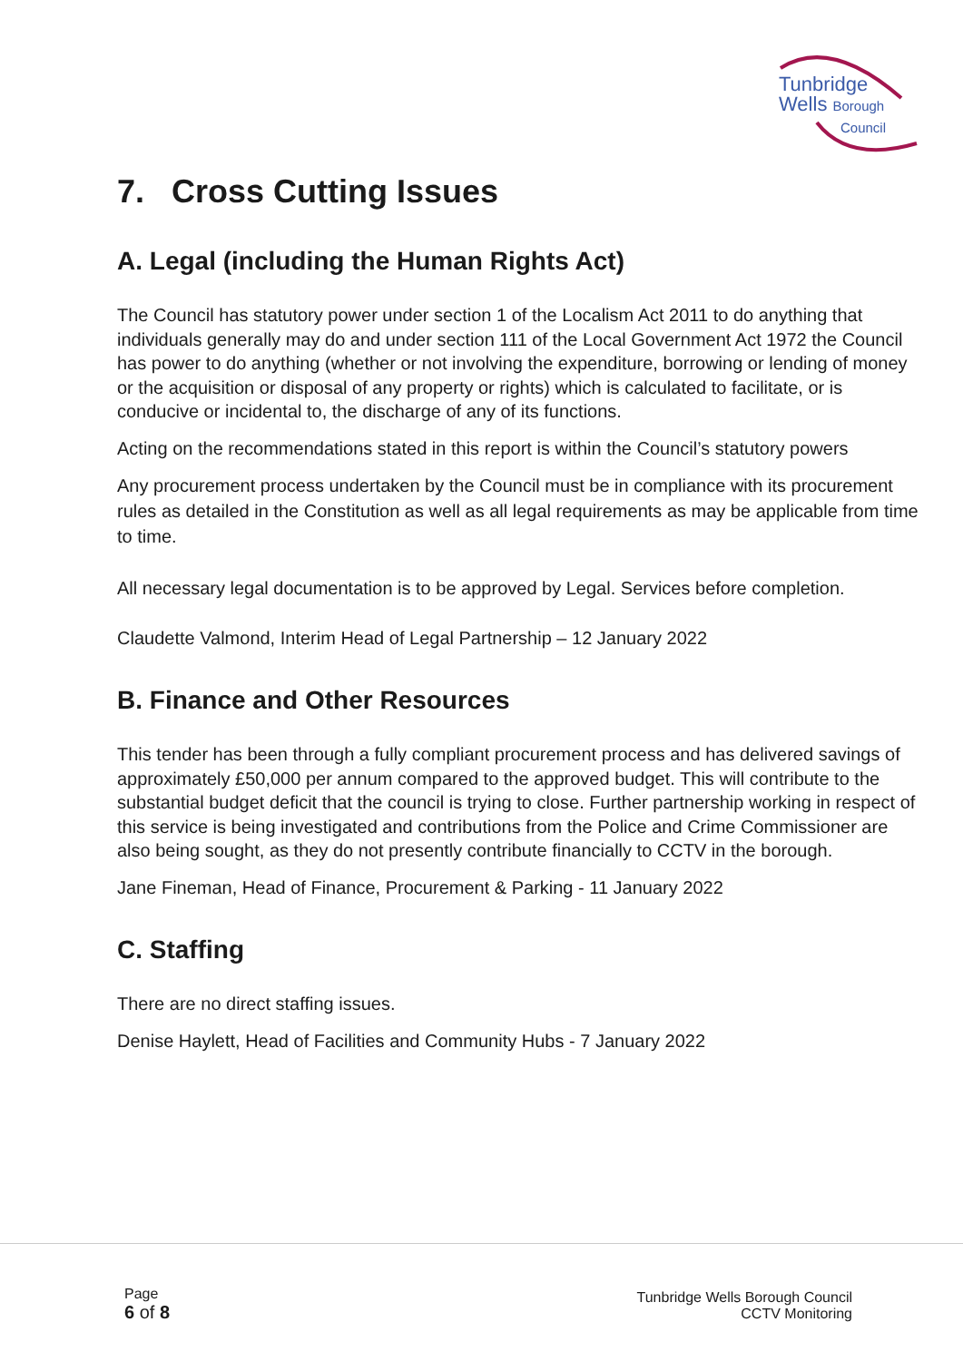Tunbridge
Wells Borough
Council
7. Cross Cutting Issues
A. Legal (including the Human Rights Act)
The Council has statutory power under section 1 of the Localism Act 2011 to do anything that individuals generally may do and under section 111 of the Local Government Act 1972 the Council has power to do anything (whether or not involving the expenditure, borrowing or lending of money or the acquisition or disposal of any property or rights) which is calculated to facilitate, or is conducive or incidental to, the discharge of any of its functions.
Acting on the recommendations stated in this report is within the Council’s statutory powers
Any procurement process undertaken by the Council must be in compliance with its procurement rules as detailed in the Constitution as well as all legal requirements as may be applicable from time to time.
All necessary legal documentation is to be approved by Legal. Services before completion.
Claudette Valmond, Interim Head of Legal Partnership – 12 January 2022
B. Finance and Other Resources
This tender has been through a fully compliant procurement process and has delivered savings of approximately £50,000 per annum compared to the approved budget. This will contribute to the substantial budget deficit that the council is trying to close. Further partnership working in respect of this service is being investigated and contributions from the Police and Crime Commissioner are also being sought, as they do not presently contribute financially to CCTV in the borough.
Jane Fineman, Head of Finance, Procurement & Parking - 11 January 2022
C. Staffing
There are no direct staffing issues.
Denise Haylett, Head of Facilities and Community Hubs - 7 January 2022
Page
6 of 8
Tunbridge Wells Borough Council
CCTV Monitoring